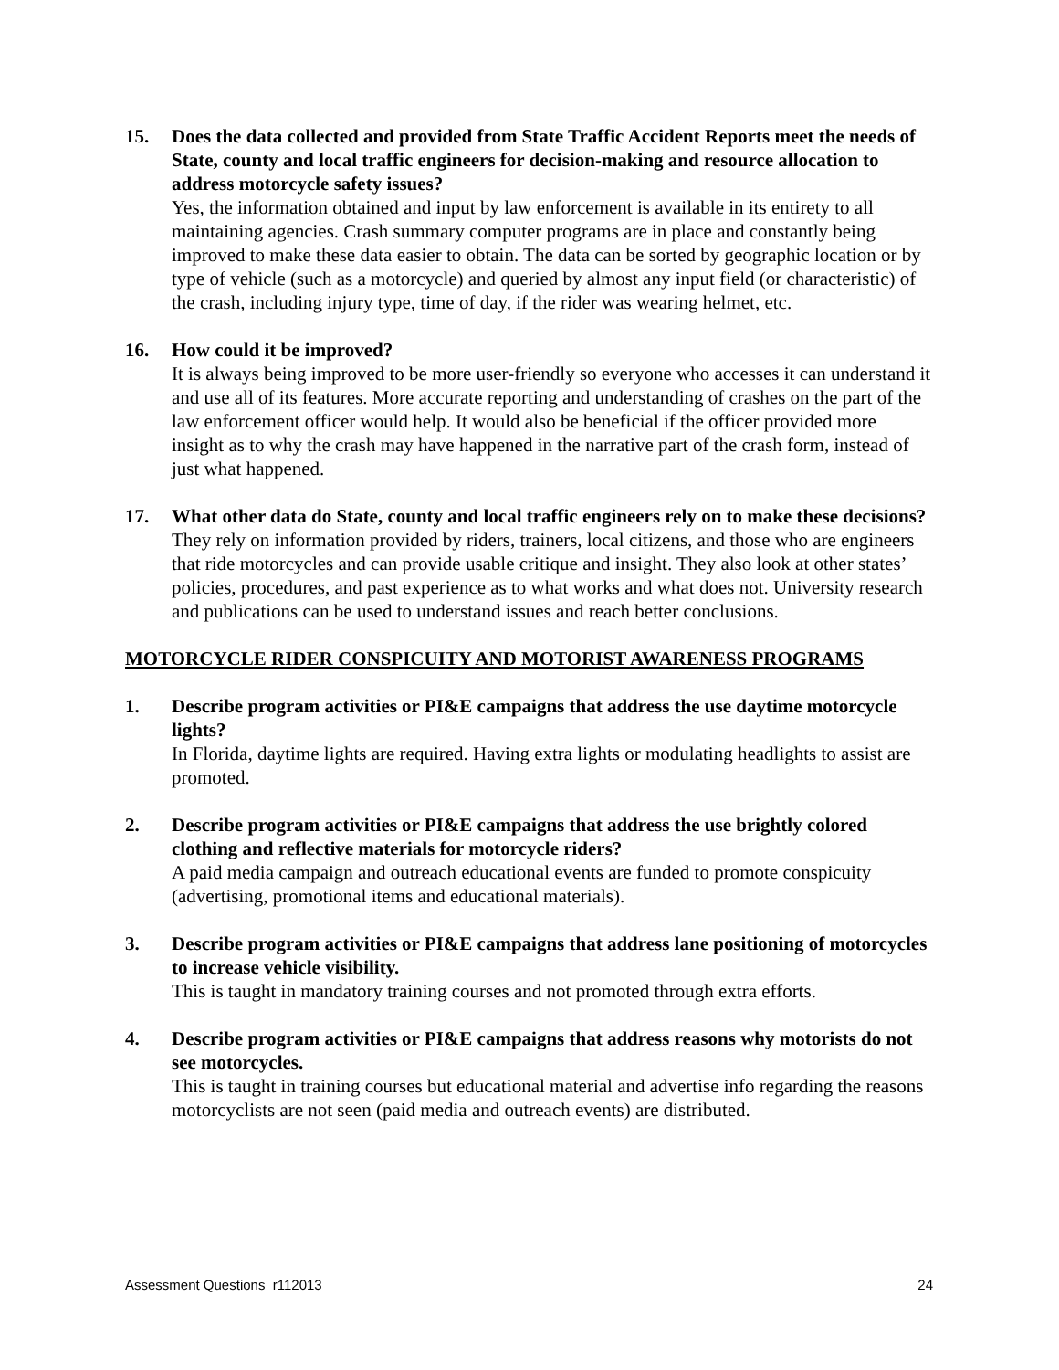15. Does the data collected and provided from State Traffic Accident Reports meet the needs of State, county and local traffic engineers for decision-making and resource allocation to address motorcycle safety issues?
Yes, the information obtained and input by law enforcement is available in its entirety to all maintaining agencies. Crash summary computer programs are in place and constantly being improved to make these data easier to obtain. The data can be sorted by geographic location or by type of vehicle (such as a motorcycle) and queried by almost any input field (or characteristic) of the crash, including injury type, time of day, if the rider was wearing helmet, etc.
16. How could it be improved?
It is always being improved to be more user-friendly so everyone who accesses it can understand it and use all of its features. More accurate reporting and understanding of crashes on the part of the law enforcement officer would help. It would also be beneficial if the officer provided more insight as to why the crash may have happened in the narrative part of the crash form, instead of just what happened.
17. What other data do State, county and local traffic engineers rely on to make these decisions?
They rely on information provided by riders, trainers, local citizens, and those who are engineers that ride motorcycles and can provide usable critique and insight. They also look at other states’ policies, procedures, and past experience as to what works and what does not. University research and publications can be used to understand issues and reach better conclusions.
MOTORCYCLE RIDER CONSPICUITY AND MOTORIST AWARENESS PROGRAMS
1. Describe program activities or PI&E campaigns that address the use daytime motorcycle lights?
In Florida, daytime lights are required. Having extra lights or modulating headlights to assist are promoted.
2. Describe program activities or PI&E campaigns that address the use brightly colored clothing and reflective materials for motorcycle riders?
A paid media campaign and outreach educational events are funded to promote conspicuity (advertising, promotional items and educational materials).
3. Describe program activities or PI&E campaigns that address lane positioning of motorcycles to increase vehicle visibility.
This is taught in mandatory training courses and not promoted through extra efforts.
4. Describe program activities or PI&E campaigns that address reasons why motorists do not see motorcycles.
This is taught in training courses but educational material and advertise info regarding the reasons motorcyclists are not seen (paid media and outreach events) are distributed.
Assessment Questions r112013 24